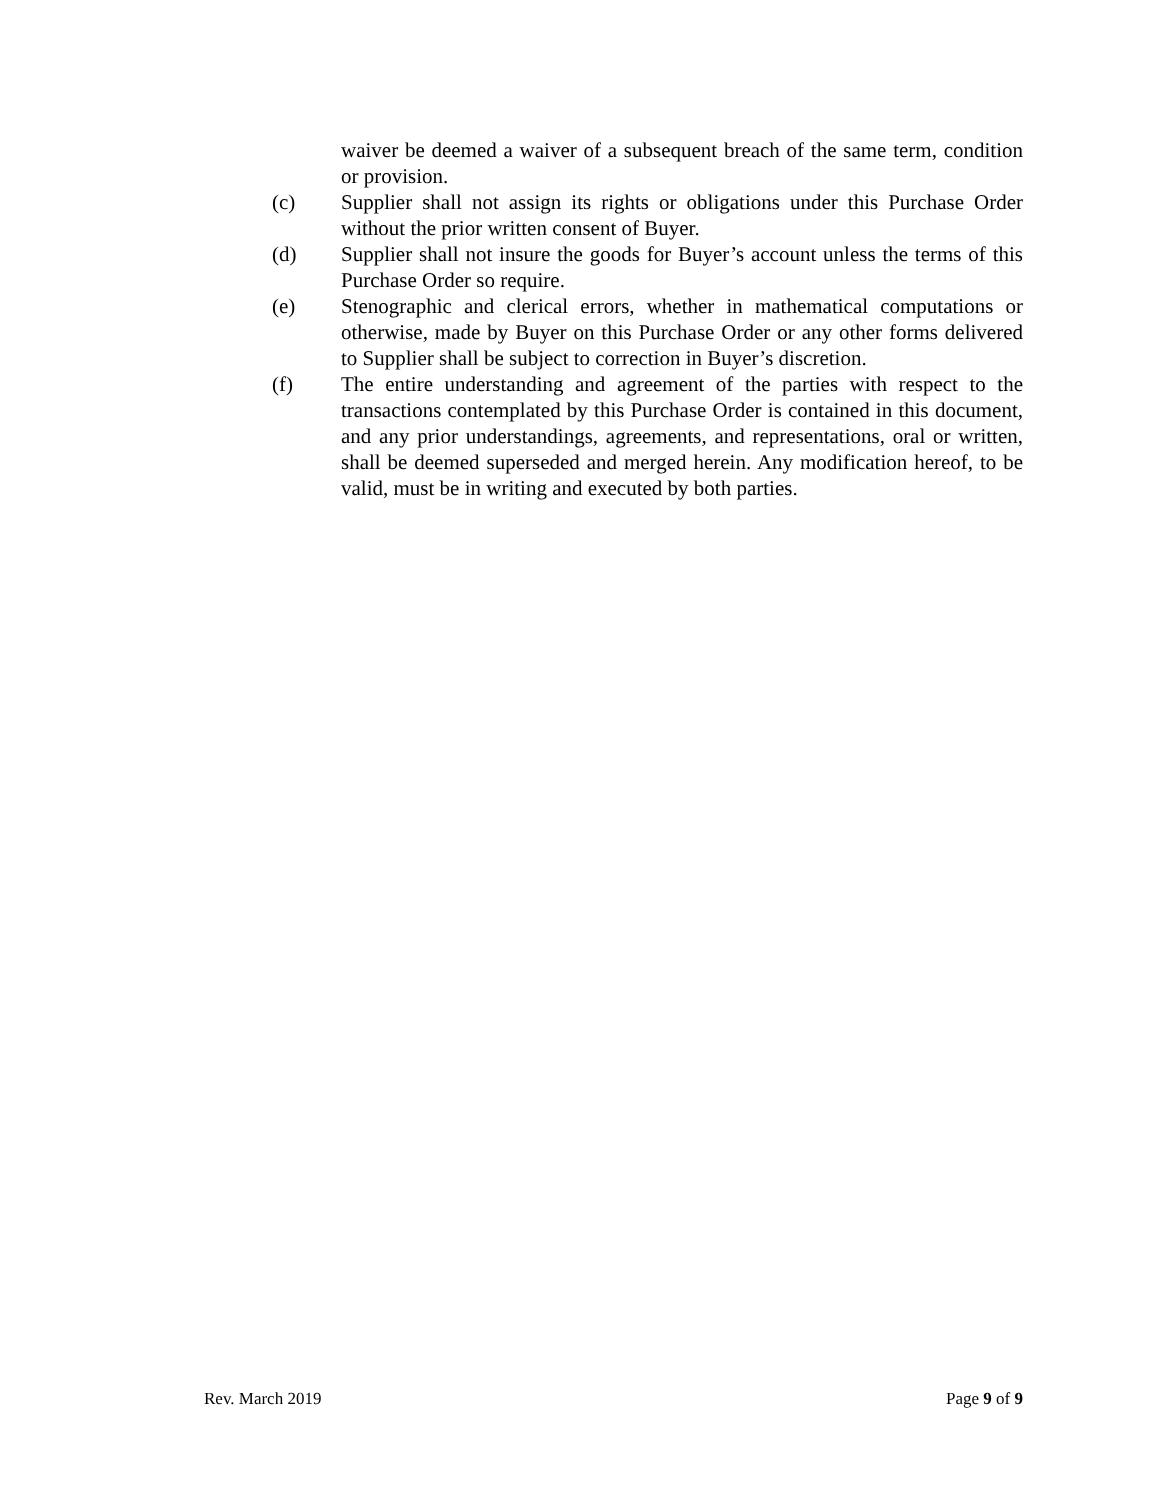waiver be deemed a waiver of a subsequent breach of the same term, condition or provision.
(c) Supplier shall not assign its rights or obligations under this Purchase Order without the prior written consent of Buyer.
(d) Supplier shall not insure the goods for Buyer’s account unless the terms of this Purchase Order so require.
(e) Stenographic and clerical errors, whether in mathematical computations or otherwise, made by Buyer on this Purchase Order or any other forms delivered to Supplier shall be subject to correction in Buyer’s discretion.
(f) The entire understanding and agreement of the parties with respect to the transactions contemplated by this Purchase Order is contained in this document, and any prior understandings, agreements, and representations, oral or written, shall be deemed superseded and merged herein. Any modification hereof, to be valid, must be in writing and executed by both parties.
Rev. March 2019 Page 9 of 9